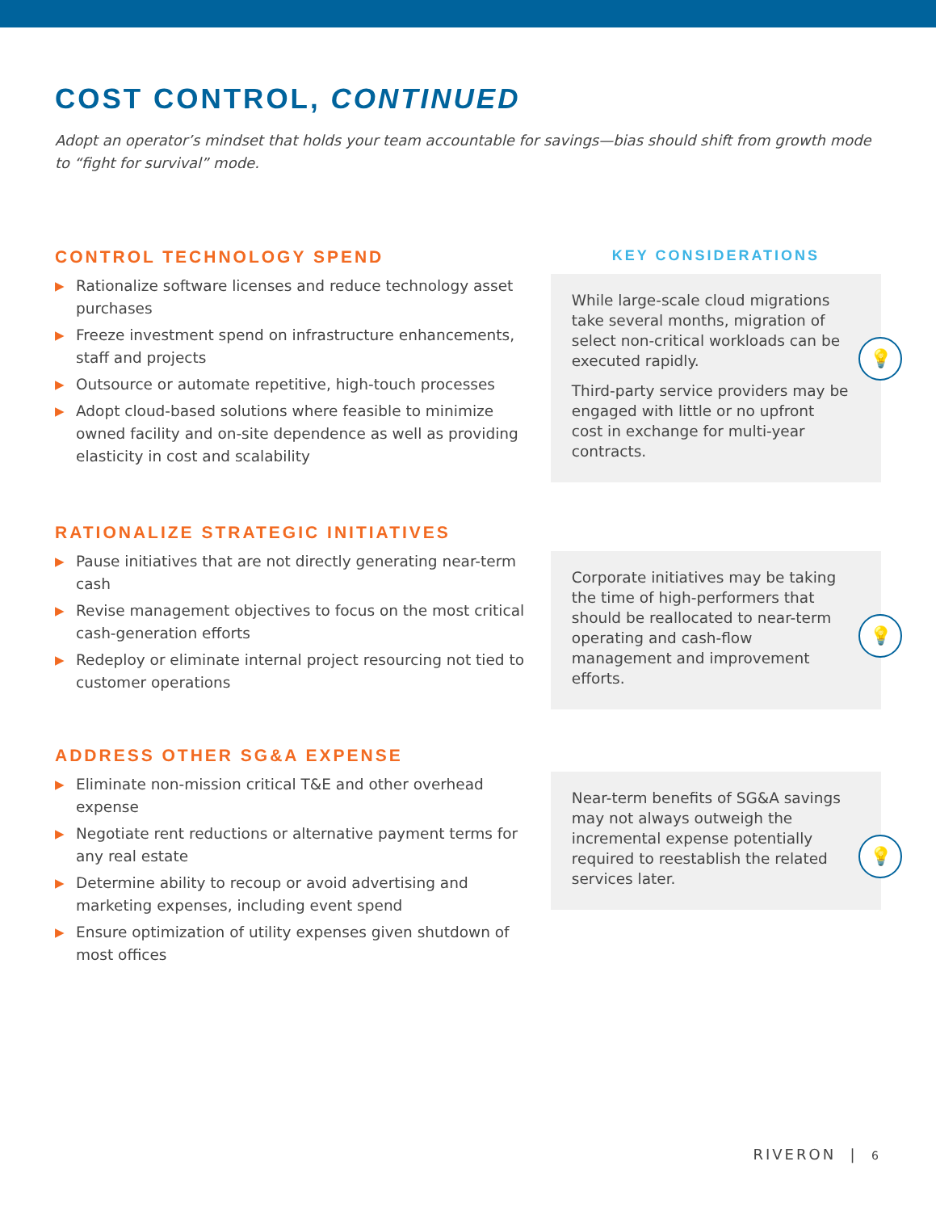COST CONTROL, CONTINUED
Adopt an operator’s mindset that holds your team accountable for savings—bias should shift from growth mode to “fight for survival” mode.
CONTROL TECHNOLOGY SPEND
▶ Rationalize software licenses and reduce technology asset purchases
▶ Freeze investment spend on infrastructure enhancements, staff and projects
▶ Outsource or automate repetitive, high-touch processes
▶ Adopt cloud-based solutions where feasible to minimize owned facility and on-site dependence as well as providing elasticity in cost and scalability
KEY CONSIDERATIONS
While large-scale cloud migrations take several months, migration of select non-critical workloads can be executed rapidly.
Third-party service providers may be engaged with little or no upfront cost in exchange for multi-year contracts.
💡
RATIONALIZE STRATEGIC INITIATIVES
▶ Pause initiatives that are not directly generating near-term cash
▶ Revise management objectives to focus on the most critical cash-generation efforts
▶ Redeploy or eliminate internal project resourcing not tied to customer operations
Corporate initiatives may be taking the time of high-performers that should be reallocated to near-term operating and cash-flow management and improvement efforts.
💡
ADDRESS OTHER SG&A EXPENSE
▶ Eliminate non-mission critical T&E and other overhead expense
▶ Negotiate rent reductions or alternative payment terms for any real estate
▶ Determine ability to recoup or avoid advertising and marketing expenses, including event spend
▶ Ensure optimization of utility expenses given shutdown of most offices
Near-term benefits of SG&A savings may not always outweigh the incremental expense potentially required to reestablish the related services later.
💡
RIVERON | 6